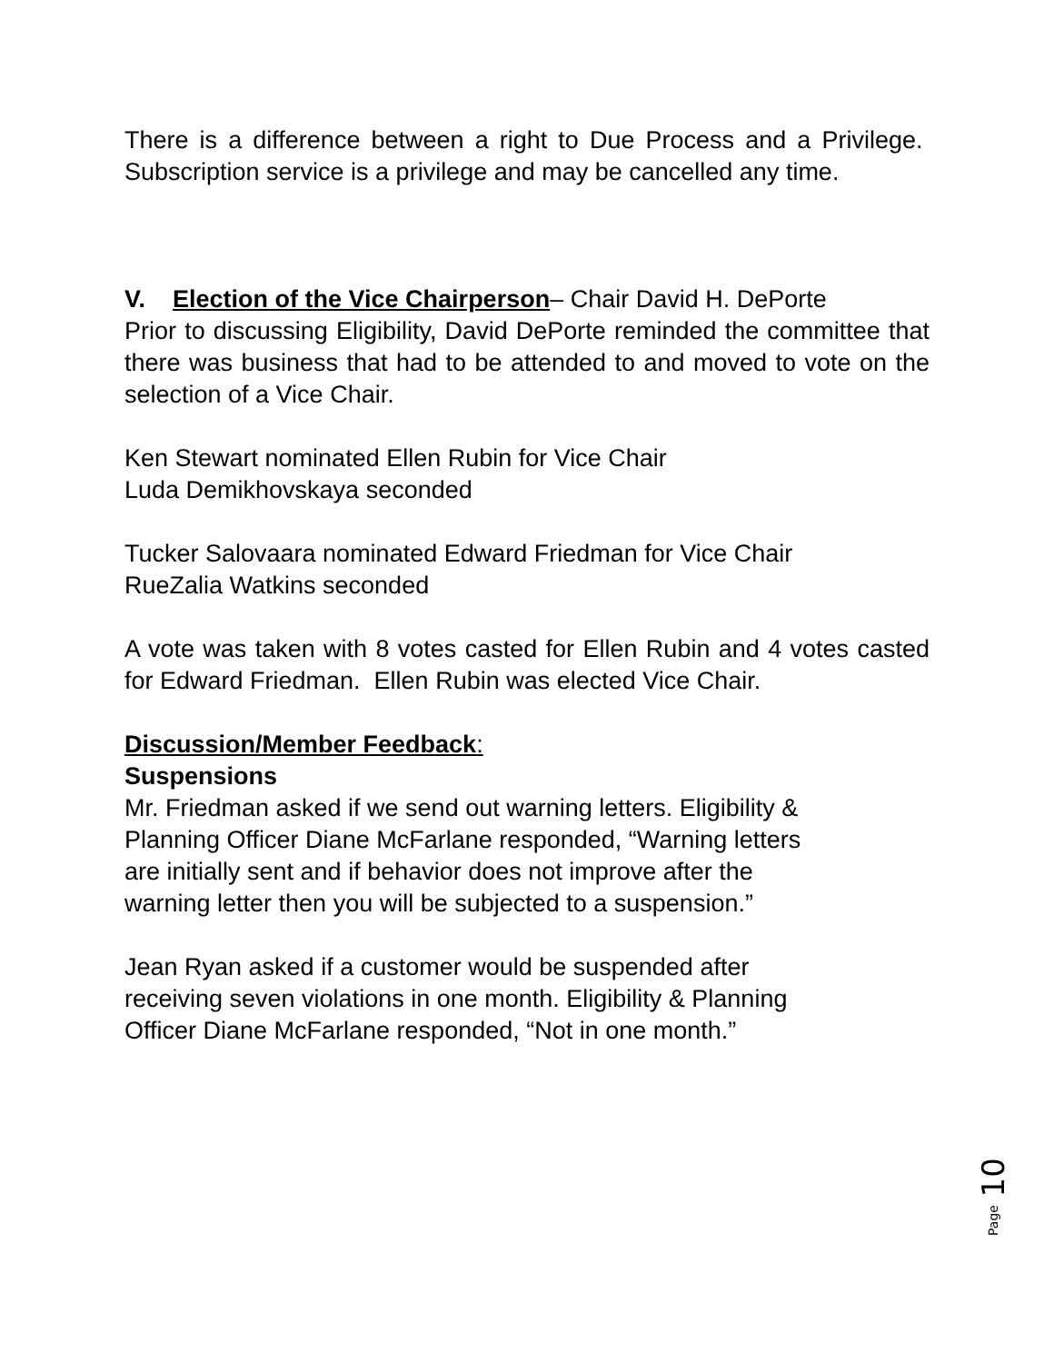There is a difference between a right to Due Process and a Privilege. Subscription service is a privilege and may be cancelled any time.
V. Election of the Vice Chairperson– Chair David H. DePorte
Prior to discussing Eligibility, David DePorte reminded the committee that there was business that had to be attended to and moved to vote on the selection of a Vice Chair.
Ken Stewart nominated Ellen Rubin for Vice Chair
Luda Demikhovskaya seconded
Tucker Salovaara nominated Edward Friedman for Vice Chair
RueZalia Watkins seconded
A vote was taken with 8 votes casted for Ellen Rubin and 4 votes casted for Edward Friedman. Ellen Rubin was elected Vice Chair.
Discussion/Member Feedback:
Suspensions
Mr. Friedman asked if we send out warning letters. Eligibility &
Planning Officer Diane McFarlane responded, “Warning letters
are initially sent and if behavior does not improve after the
warning letter then you will be subjected to a suspension.”
Jean Ryan asked if a customer would be suspended after
receiving seven violations in one month. Eligibility & Planning
Officer Diane McFarlane responded, “Not in one month.”
Page 10